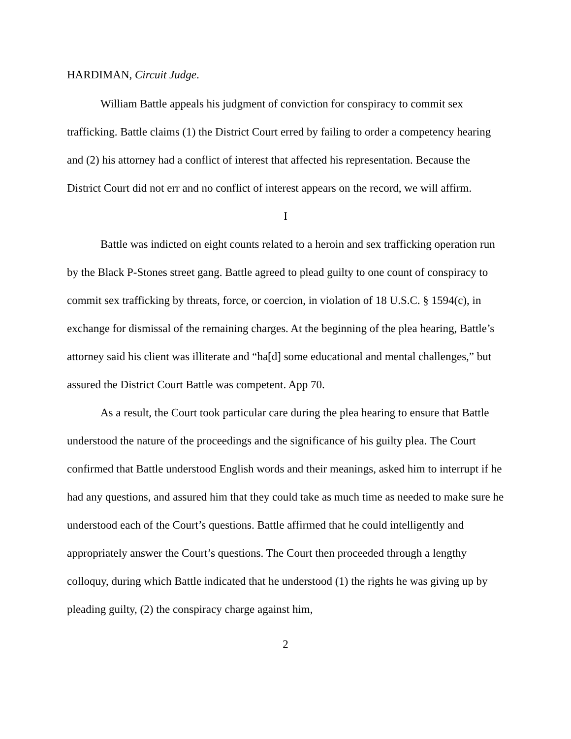HARDIMAN, Circuit Judge.
William Battle appeals his judgment of conviction for conspiracy to commit sex trafficking. Battle claims (1) the District Court erred by failing to order a competency hearing and (2) his attorney had a conflict of interest that affected his representation. Because the District Court did not err and no conflict of interest appears on the record, we will affirm.
I
Battle was indicted on eight counts related to a heroin and sex trafficking operation run by the Black P-Stones street gang. Battle agreed to plead guilty to one count of conspiracy to commit sex trafficking by threats, force, or coercion, in violation of 18 U.S.C. § 1594(c), in exchange for dismissal of the remaining charges. At the beginning of the plea hearing, Battle’s attorney said his client was illiterate and “ha[d] some educational and mental challenges,” but assured the District Court Battle was competent. App 70.
As a result, the Court took particular care during the plea hearing to ensure that Battle understood the nature of the proceedings and the significance of his guilty plea. The Court confirmed that Battle understood English words and their meanings, asked him to interrupt if he had any questions, and assured him that they could take as much time as needed to make sure he understood each of the Court’s questions. Battle affirmed that he could intelligently and appropriately answer the Court’s questions. The Court then proceeded through a lengthy colloquy, during which Battle indicated that he understood (1) the rights he was giving up by pleading guilty, (2) the conspiracy charge against him,
2